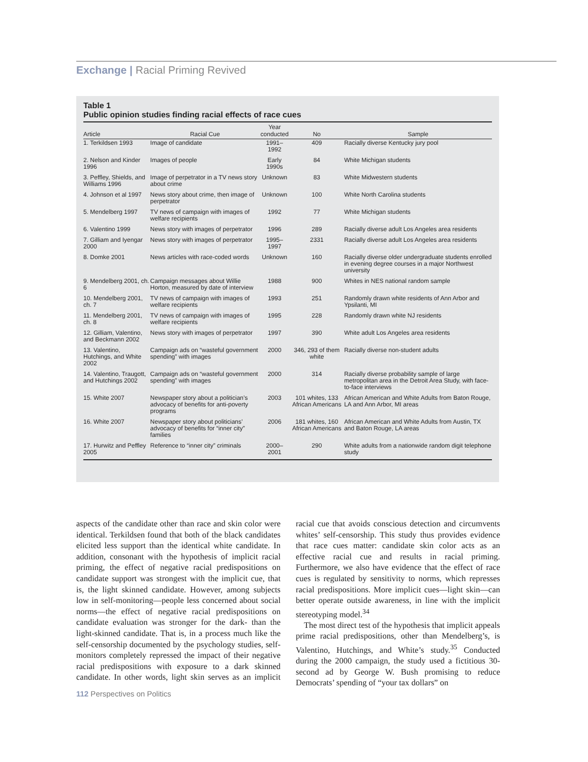Exchange | Racial Priming Revived
Table 1
Public opinion studies finding racial effects of race cues
| Article | Racial Cue | Year conducted | No | Sample |
| --- | --- | --- | --- | --- |
| 1. Terkildsen 1993 | Image of candidate | 1991–1992 | 409 | Racially diverse Kentucky jury pool |
| 2. Nelson and Kinder 1996 | Images of people | Early 1990s | 84 | White Michigan students |
| 3. Peffley, Shields, and Williams 1996 | Image of perpetrator in a TV news story about crime | Unknown | 83 | White Midwestern students |
| 4. Johnson et al 1997 | News story about crime, then image of perpetrator | Unknown | 100 | White North Carolina students |
| 5. Mendelberg 1997 | TV news of campaign with images of welfare recipients | 1992 | 77 | White Michigan students |
| 6. Valentino 1999 | News story with images of perpetrator | 1996 | 289 | Racially diverse adult Los Angeles area residents |
| 7. Gilliam and Iyengar 2000 | News story with images of perpetrator | 1995–1997 | 2331 | Racially diverse adult Los Angeles area residents |
| 8. Domke 2001 | News articles with race-coded words | Unknown | 160 | Racially diverse older undergraduate students enrolled in evening degree courses in a major Northwest university |
| 9. Mendelberg 2001, ch. 6 | Campaign messages about Willie Horton, measured by date of interview | 1988 | 900 | Whites in NES national random sample |
| 10. Mendelberg 2001, ch. 7 | TV news of campaign with images of welfare recipients | 1993 | 251 | Randomly drawn white residents of Ann Arbor and Ypsilanti, MI |
| 11. Mendelberg 2001, ch. 8 | TV news of campaign with images of welfare recipients | 1995 | 228 | Randomly drawn white NJ residents |
| 12. Gilliam, Valentino, and Beckmann 2002 | News story with images of perpetrator | 1997 | 390 | White adult Los Angeles area residents |
| 13. Valentino, Hutchings, and White 2002 | Campaign ads on “wasteful government spending” with images | 2000 | 346, 293 of them white | Racially diverse non-student adults |
| 14. Valentino, Traugott, and Hutchings 2002 | Campaign ads on “wasteful government spending” with images | 2000 | 314 | Racially diverse probability sample of large metropolitan area in the Detroit Area Study, with face-to-face interviews |
| 15. White 2007 | Newspaper story about a politician’s advocacy of benefits for anti-poverty programs | 2003 | 101 whites, 133 African Americans | African American and White Adults from Baton Rouge, LA and Ann Arbor, MI areas |
| 16. White 2007 | Newspaper story about politicians’ advocacy of benefits for “inner city” families | 2006 | 181 whites, 160 African Americans | African American and White Adults from Austin, TX and Baton Rouge, LA areas |
| 17. Hurwitz and Peffley 2005 | Reference to “inner city” criminals | 2000–2001 | 290 | White adults from a nationwide random digit telephone study |
aspects of the candidate other than race and skin color were identical. Terkildsen found that both of the black candidates elicited less support than the identical white candidate. In addition, consonant with the hypothesis of implicit racial priming, the effect of negative racial predispositions on candidate support was strongest with the implicit cue, that is, the light skinned candidate. However, among subjects low in self-monitoring—people less concerned about social norms—the effect of negative racial predispositions on candidate evaluation was stronger for the dark- than the light-skinned candidate. That is, in a process much like the self-censorship documented by the psychology studies, self-monitors completely repressed the impact of their negative racial predispositions with exposure to a dark skinned candidate. In other words, light skin serves as an implicit racial cue that avoids conscious detection and circumvents whites’ self-censorship. This study thus provides evidence that race cues matter: candidate skin color acts as an effective racial cue and results in racial priming. Furthermore, we also have evidence that the effect of race cues is regulated by sensitivity to norms, which represses racial predispositions. More implicit cues—light skin—can better operate outside awareness, in line with the implicit stereotyping model.<sup>34</sup>
The most direct test of the hypothesis that implicit appeals prime racial predispositions, other than Mendelberg’s, is Valentino, Hutchings, and White’s study.<sup>35</sup> Conducted during the 2000 campaign, the study used a fictitious 30-second ad by George W. Bush promising to reduce Democrats’ spending of “your tax dollars” on
112 Perspectives on Politics